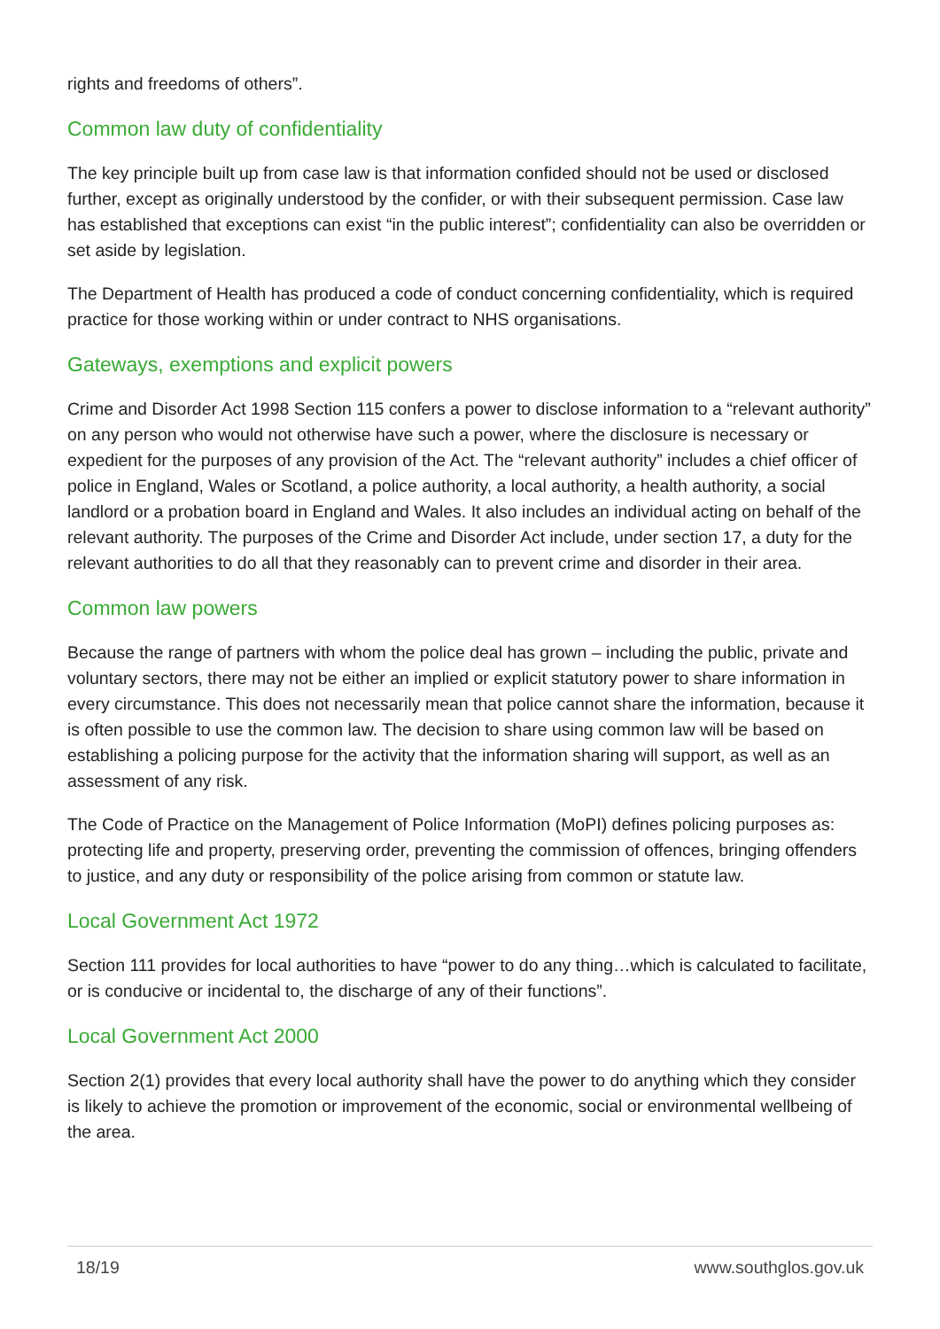rights and freedoms of others”.
Common law duty of confidentiality
The key principle built up from case law is that information confided should not be used or disclosed further, except as originally understood by the confider, or with their subsequent permission. Case law has established that exceptions can exist “in the public interest”; confidentiality can also be overridden or set aside by legislation.
The Department of Health has produced a code of conduct concerning confidentiality, which is required practice for those working within or under contract to NHS organisations.
Gateways, exemptions and explicit powers
Crime and Disorder Act 1998 Section 115 confers a power to disclose information to a “relevant authority” on any person who would not otherwise have such a power, where the disclosure is necessary or expedient for the purposes of any provision of the Act. The “relevant authority” includes a chief officer of police in England, Wales or Scotland, a police authority, a local authority, a health authority, a social landlord or a probation board in England and Wales. It also includes an individual acting on behalf of the relevant authority. The purposes of the Crime and Disorder Act include, under section 17, a duty for the relevant authorities to do all that they reasonably can to prevent crime and disorder in their area.
Common law powers
Because the range of partners with whom the police deal has grown – including the public, private and voluntary sectors, there may not be either an implied or explicit statutory power to share information in every circumstance. This does not necessarily mean that police cannot share the information, because it is often possible to use the common law. The decision to share using common law will be based on establishing a policing purpose for the activity that the information sharing will support, as well as an assessment of any risk.
The Code of Practice on the Management of Police Information (MoPI) defines policing purposes as: protecting life and property, preserving order, preventing the commission of offences, bringing offenders to justice, and any duty or responsibility of the police arising from common or statute law.
Local Government Act 1972
Section 111 provides for local authorities to have “power to do any thing…which is calculated to facilitate, or is conducive or incidental to, the discharge of any of their functions”.
Local Government Act 2000
Section 2(1) provides that every local authority shall have the power to do anything which they consider is likely to achieve the promotion or improvement of the economic, social or environmental wellbeing of the area.
18/19 www.southglos.gov.uk